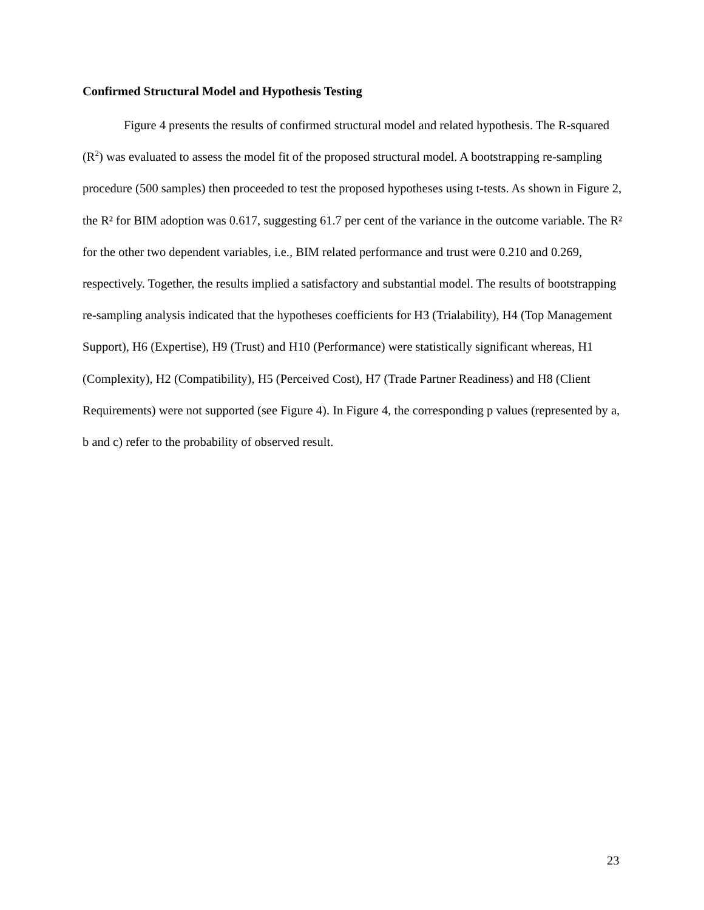Confirmed Structural Model and Hypothesis Testing
Figure 4 presents the results of confirmed structural model and related hypothesis. The R-squared (R<sup>2</sup>) was evaluated to assess the model fit of the proposed structural model. A bootstrapping re-sampling procedure (500 samples) then proceeded to test the proposed hypotheses using t-tests. As shown in Figure 2, the R² for BIM adoption was 0.617, suggesting 61.7 per cent of the variance in the outcome variable. The R² for the other two dependent variables, i.e., BIM related performance and trust were 0.210 and 0.269, respectively. Together, the results implied a satisfactory and substantial model. The results of bootstrapping re-sampling analysis indicated that the hypotheses coefficients for H3 (Trialability), H4 (Top Management Support), H6 (Expertise), H9 (Trust) and H10 (Performance) were statistically significant whereas, H1 (Complexity), H2 (Compatibility), H5 (Perceived Cost), H7 (Trade Partner Readiness) and H8 (Client Requirements) were not supported (see Figure 4). In Figure 4, the corresponding p values (represented by a, b and c) refer to the probability of observed result.
23